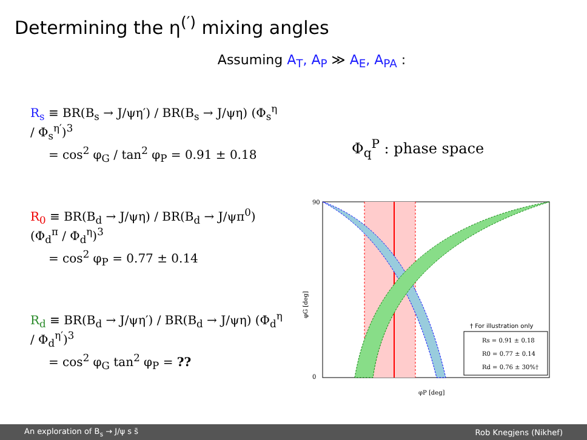Determining the η<sup>(′)</sup> mixing angles
Assuming A<sub>T</sub>, A<sub>P</sub> ≫ A<sub>E</sub>, A<sub>PA</sub> :
R<sub>s</sub> ≡ BR(B<sub>s</sub> → J/ψη′) / BR(B<sub>s</sub> → J/ψη) (Φ<sub>s</sub><sup>η</sup> / Φ<sub>s</sub><sup>η′</sup>)<sup>3</sup>
= cos<sup>2</sup> φ<sub>G</sub> / tan<sup>2</sup> φ<sub>P</sub> = 0.91 ± 0.18
R<sub>0</sub> ≡ BR(B<sub>d</sub> → J/ψη) / BR(B<sub>d</sub> → J/ψπ<sup>0</sup>) (Φ<sub>d</sub><sup>π</sup> / Φ<sub>d</sub><sup>η</sup>)<sup>3</sup>
= cos<sup>2</sup> φ<sub>P</sub> = 0.77 ± 0.14
R<sub>d</sub> ≡ BR(B<sub>d</sub> → J/ψη′) / BR(B<sub>d</sub> → J/ψη) (Φ<sub>d</sub><sup>η</sup> / Φ<sub>d</sub><sup>η′</sup>)<sup>3</sup>
= cos<sup>2</sup> φ<sub>G</sub> tan<sup>2</sup> φ<sub>P</sub> = ??
Φ<sub>q</sub><sup>P</sup> : phase space
φG [deg]
φP [deg]
90
0
† For illustration only
Rs = 0.91 ± 0.18
R0 = 0.77 ± 0.14
Rd = 0.76 ± 30%†
An exploration of B<sub>s</sub> → J/ψ s s̄ Rob Knegjens (Nikhef)